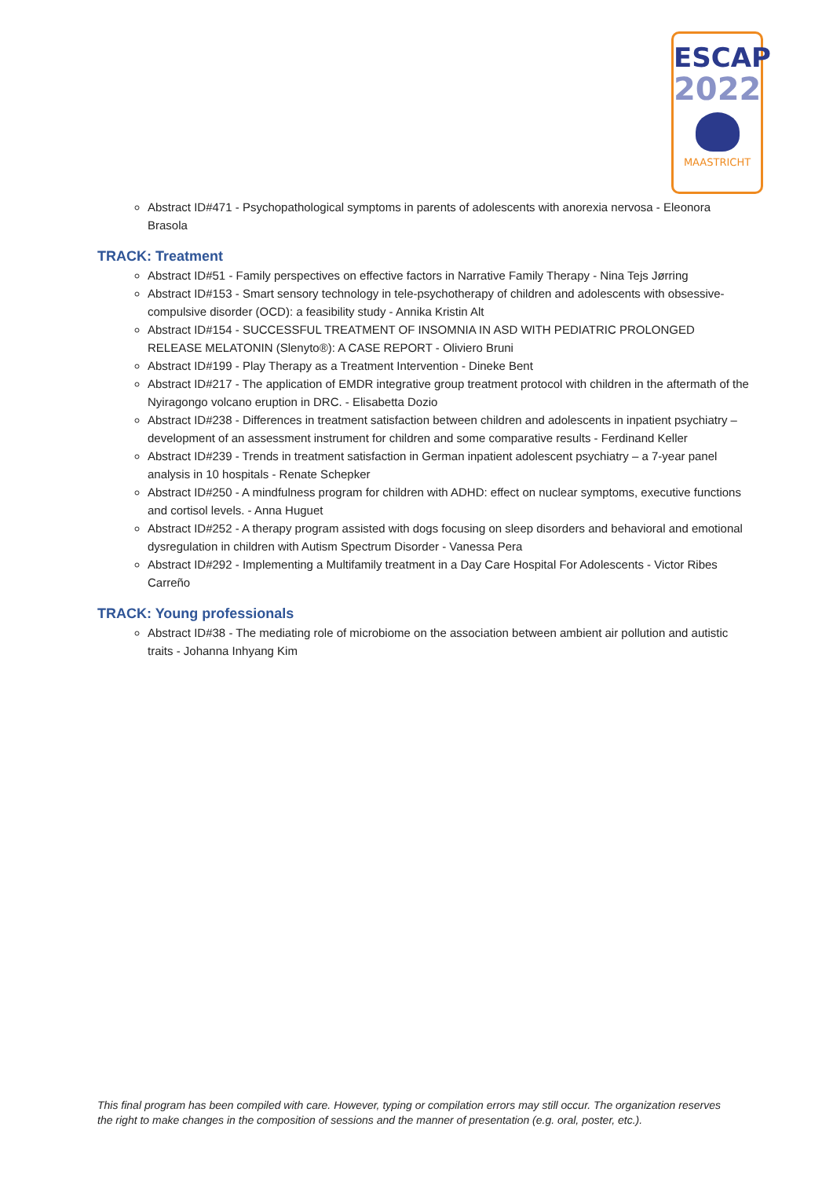ESCAP
2022
MAASTRICHT
Abstract ID#471 - Psychopathological symptoms in parents of adolescents with anorexia nervosa - Eleonora Brasola
TRACK: Treatment
Abstract ID#51 - Family perspectives on effective factors in Narrative Family Therapy - Nina Tejs Jørring
Abstract ID#153 - Smart sensory technology in tele-psychotherapy of children and adolescents with obsessive-compulsive disorder (OCD): a feasibility study - Annika Kristin Alt
Abstract ID#154 - SUCCESSFUL TREATMENT OF INSOMNIA IN ASD WITH PEDIATRIC PROLONGED RELEASE MELATONIN (Slenyto®): A CASE REPORT - Oliviero Bruni
Abstract ID#199 - Play Therapy as a Treatment Intervention - Dineke Bent
Abstract ID#217 - The application of EMDR integrative group treatment protocol with children in the aftermath of the Nyiragongo volcano eruption in DRC. - Elisabetta Dozio
Abstract ID#238 - Differences in treatment satisfaction between children and adolescents in inpatient psychiatry – development of an assessment instrument for children and some comparative results - Ferdinand Keller
Abstract ID#239 - Trends in treatment satisfaction in German inpatient adolescent psychiatry – a 7-year panel analysis in 10 hospitals - Renate Schepker
Abstract ID#250 - A mindfulness program for children with ADHD: effect on nuclear symptoms, executive functions and cortisol levels. - Anna Huguet
Abstract ID#252 - A therapy program assisted with dogs focusing on sleep disorders and behavioral and emotional dysregulation in children with Autism Spectrum Disorder - Vanessa Pera
Abstract ID#292 - Implementing a Multifamily treatment in a Day Care Hospital For Adolescents - Victor Ribes Carreño
TRACK: Young professionals
Abstract ID#38 - The mediating role of microbiome on the association between ambient air pollution and autistic traits - Johanna Inhyang Kim
This final program has been compiled with care. However, typing or compilation errors may still occur. The organization reserves the right to make changes in the composition of sessions and the manner of presentation (e.g. oral, poster, etc.).